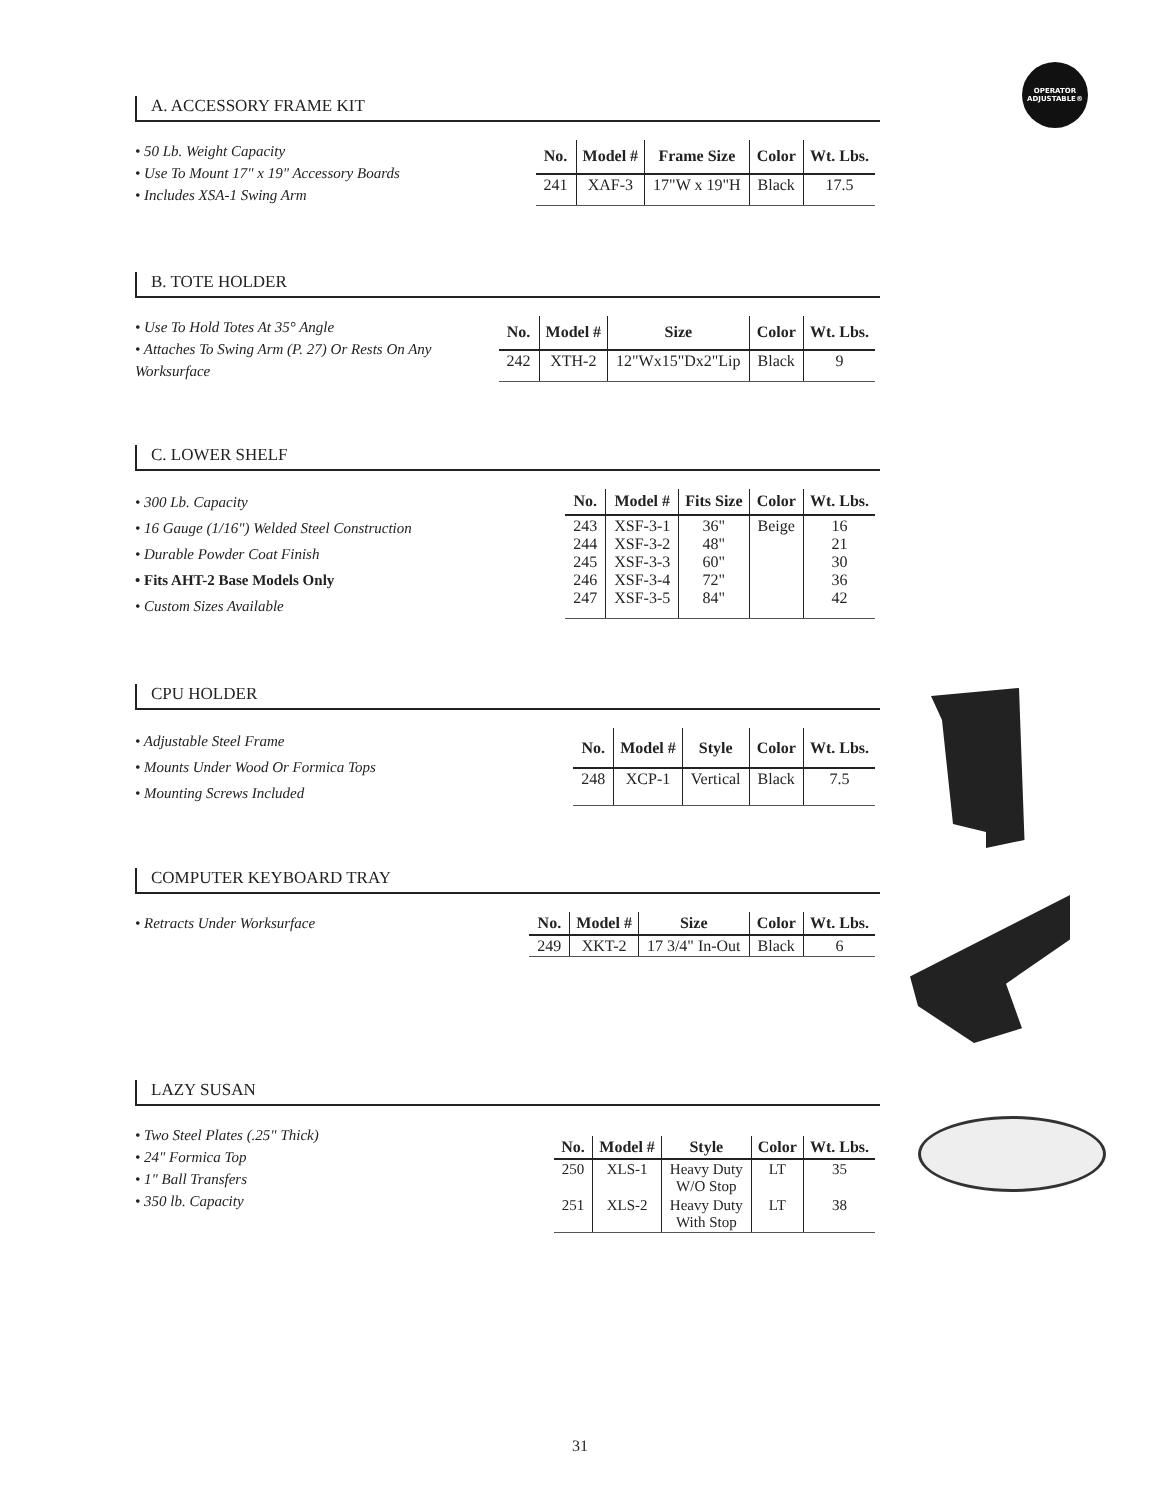OPERATOR
ADJUSTABLE®
A. ACCESSORY FRAME KIT
• 50 Lb. Weight Capacity
• Use To Mount 17" x 19" Accessory Boards
• Includes XSA-1 Swing Arm
| No. | Model # | Frame Size | Color | Wt. Lbs. |
| --- | --- | --- | --- | --- |
| 241 | XAF-3 | 17"W x 19"H | Black | 17.5 |
B. TOTE HOLDER
• Use To Hold Totes At 35° Angle
• Attaches To Swing Arm (P. 27) Or Rests On Any Worksurface
| No. | Model # | Size | Color | Wt. Lbs. |
| --- | --- | --- | --- | --- |
| 242 | XTH-2 | 12"Wx15"Dx2"Lip | Black | 9 |
C. LOWER SHELF
• 300 Lb. Capacity
• 16 Gauge (1/16") Welded Steel Construction
• Durable Powder Coat Finish
• Fits AHT-2 Base Models Only
• Custom Sizes Available
| No. | Model # | Fits Size | Color | Wt. Lbs. |
| --- | --- | --- | --- | --- |
| 243 244 245 246 247 | XSF-3-1 XSF-3-2 XSF-3-3 XSF-3-4 XSF-3-5 | 36" 48" 60" 72" 84" | Beige | 16 21 30 36 42 |
CPU HOLDER
• Adjustable Steel Frame
• Mounts Under Wood Or Formica Tops
• Mounting Screws Included
| No. | Model # | Style | Color | Wt. Lbs. |
| --- | --- | --- | --- | --- |
| 248 | XCP-1 | Vertical | Black | 7.5 |
COMPUTER KEYBOARD TRAY
• Retracts Under Worksurface
| No. | Model # | Size | Color | Wt. Lbs. |
| --- | --- | --- | --- | --- |
| 249 | XKT-2 | 17 3/4" In-Out | Black | 6 |
LAZY SUSAN
• Two Steel Plates (.25" Thick)
• 24" Formica Top
• 1" Ball Transfers
• 350 lb. Capacity
| No. | Model # | Style | Color | Wt. Lbs. |
| --- | --- | --- | --- | --- |
| 250 | XLS-1 | Heavy Duty W/O Stop | LT | 35 |
| 251 | XLS-2 | Heavy Duty With Stop | LT | 38 |
31